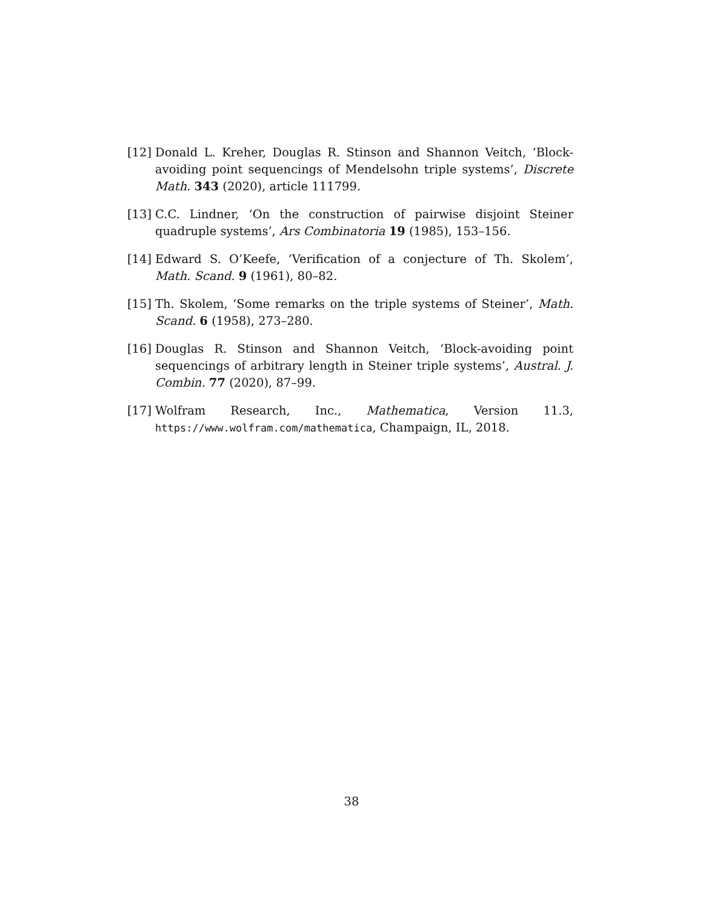[12] Donald L. Kreher, Douglas R. Stinson and Shannon Veitch, ‘Block-avoiding point sequencings of Mendelsohn triple systems’, Discrete Math. 343 (2020), article 111799.
[13] C.C. Lindner, ‘On the construction of pairwise disjoint Steiner quadruple systems’, Ars Combinatoria 19 (1985), 153–156.
[14] Edward S. O’Keefe, ‘Verification of a conjecture of Th. Skolem’, Math. Scand. 9 (1961), 80–82.
[15] Th. Skolem, ‘Some remarks on the triple systems of Steiner’, Math. Scand. 6 (1958), 273–280.
[16] Douglas R. Stinson and Shannon Veitch, ‘Block-avoiding point sequencings of arbitrary length in Steiner triple systems’, Austral. J. Combin. 77 (2020), 87–99.
[17] Wolfram Research, Inc., Mathematica, Version 11.3, https://www.wolfram.com/mathematica, Champaign, IL, 2018.
38